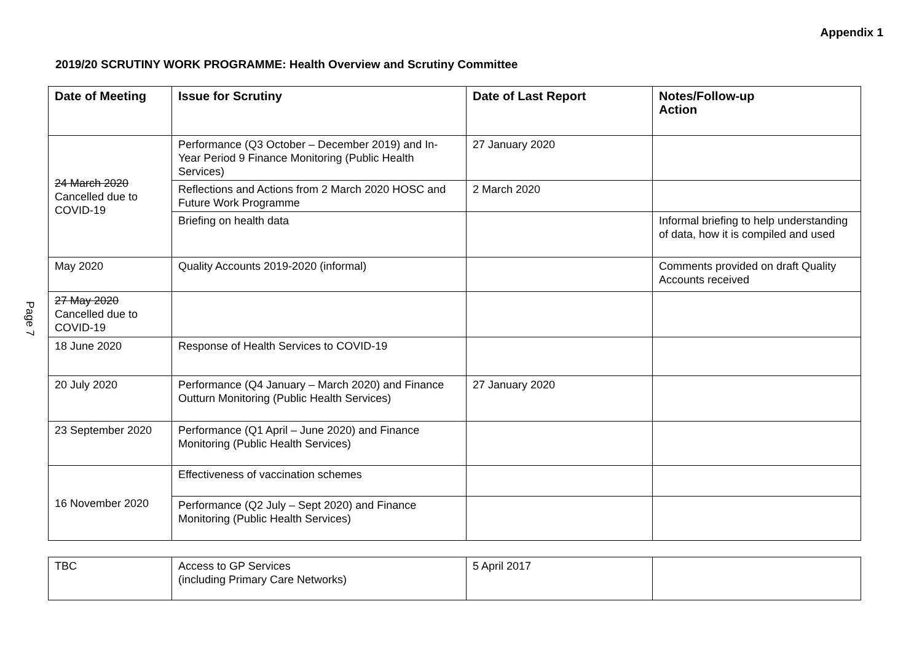Appendix 1
2019/20 SCRUTINY WORK PROGRAMME: Health Overview and Scrutiny Committee
Page 7
| Date of Meeting | Issue for Scrutiny | Date of Last Report | Notes/Follow-up Action |
| --- | --- | --- | --- |
| 24 March 2020 Cancelled due to COVID-19 | Performance (Q3 October – December 2019) and In-Year Period 9 Finance Monitoring (Public Health Services) | 27 January 2020 | |
| | Reflections and Actions from 2 March 2020 HOSC and Future Work Programme | 2 March 2020 | |
| | Briefing on health data | | Informal briefing to help understanding of data, how it is compiled and used |
| May 2020 | Quality Accounts 2019-2020 (informal) | | Comments provided on draft Quality Accounts received |
| 27 May 2020 Cancelled due to COVID-19 | | | |
| 18 June 2020 | Response of Health Services to COVID-19 | | |
| 20 July 2020 | Performance (Q4 January – March 2020) and Finance Outturn Monitoring (Public Health Services) | 27 January 2020 | |
| 23 September 2020 | Performance (Q1 April – June 2020) and Finance Monitoring (Public Health Services) | | |
| 16 November 2020 | Effectiveness of vaccination schemes | | |
| | Performance (Q2 July – Sept 2020) and Finance Monitoring (Public Health Services) | | |
| TBC | Access to GP Services (including Primary Care Networks) | 5 April 2017 | |